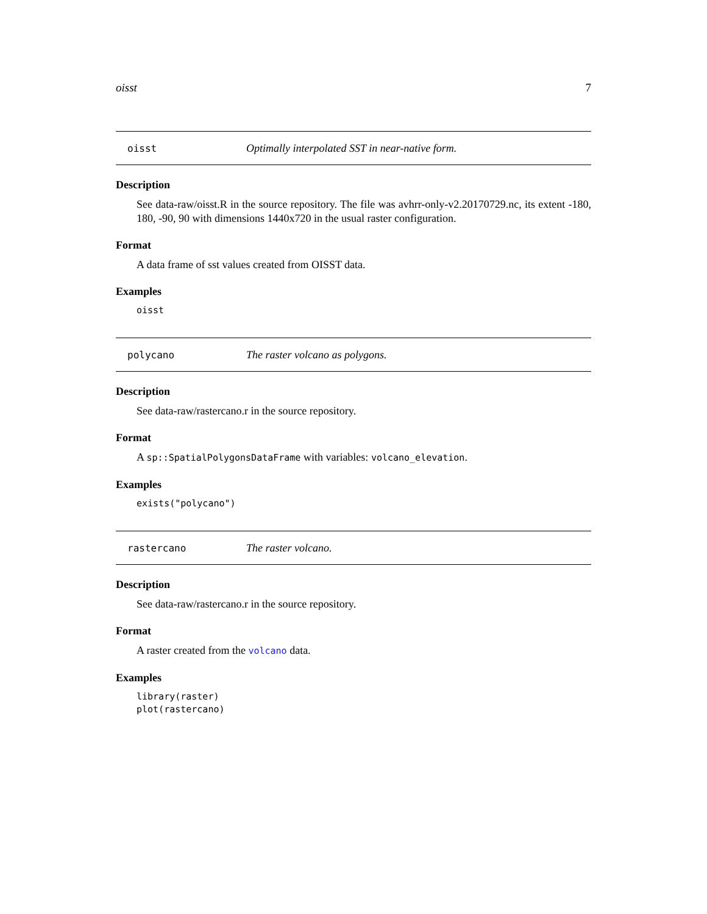oisst 7
oisst
Optimally interpolated SST in near-native form.
Description
See data-raw/oisst.R in the source repository. The file was avhrr-only-v2.20170729.nc, its extent -180, 180, -90, 90 with dimensions 1440x720 in the usual raster configuration.
Format
A data frame of sst values created from OISST data.
Examples
oisst
polycano
The raster volcano as polygons.
Description
See data-raw/rastercano.r in the source repository.
Format
A sp::SpatialPolygonsDataFrame with variables: volcano_elevation.
Examples
exists("polycano")
rastercano The raster volcano.
Description
See data-raw/rastercano.r in the source repository.
Format
A raster created from the volcano data.
Examples
library(raster)
plot(rastercano)